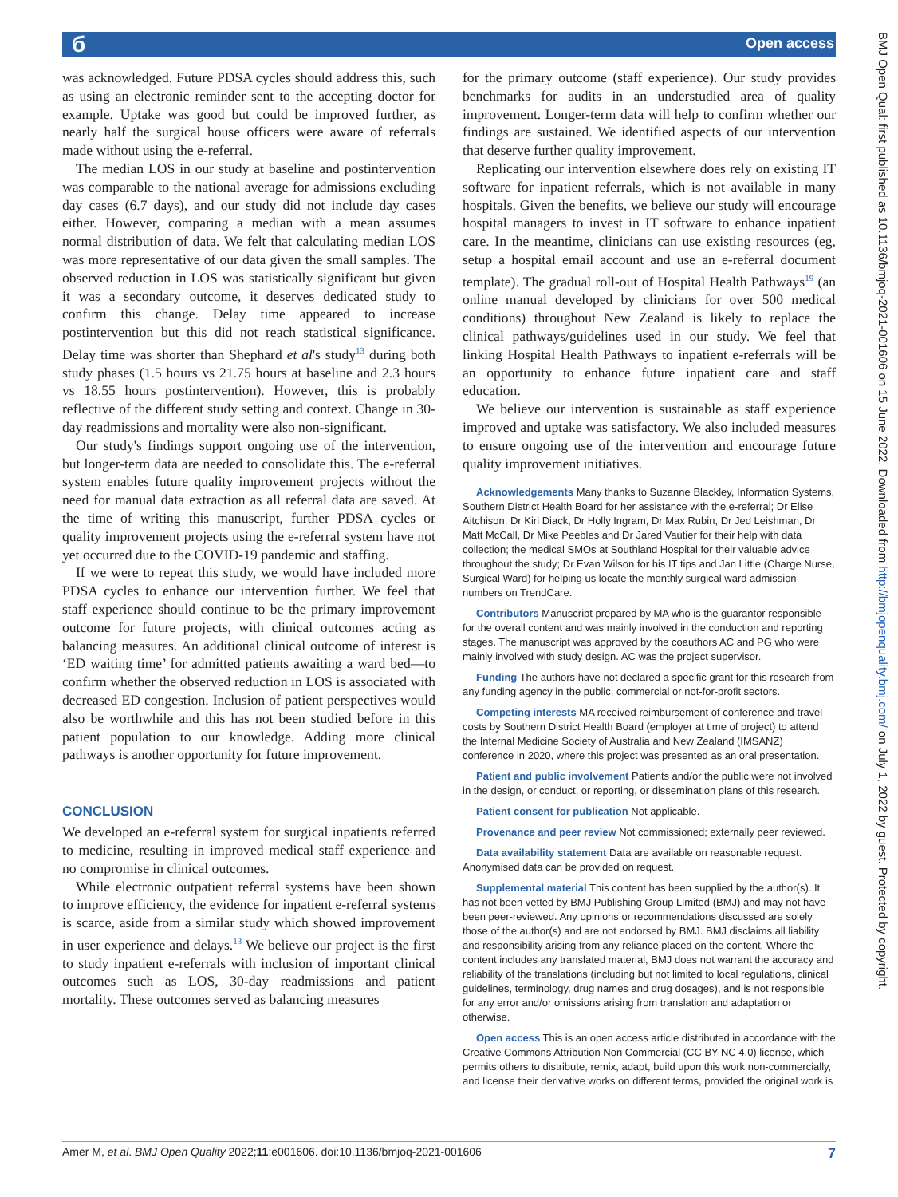б Open access
was acknowledged. Future PDSA cycles should address this, such as using an electronic reminder sent to the accepting doctor for example. Uptake was good but could be improved further, as nearly half the surgical house officers were aware of referrals made without using the e-referral.
The median LOS in our study at baseline and postintervention was comparable to the national average for admissions excluding day cases (6.7 days), and our study did not include day cases either. However, comparing a median with a mean assumes normal distribution of data. We felt that calculating median LOS was more representative of our data given the small samples. The observed reduction in LOS was statistically significant but given it was a secondary outcome, it deserves dedicated study to confirm this change. Delay time appeared to increase postintervention but this did not reach statistical significance. Delay time was shorter than Shephard et al's study<sup>13</sup> during both study phases (1.5 hours vs 21.75 hours at baseline and 2.3 hours vs 18.55 hours postintervention). However, this is probably reflective of the different study setting and context. Change in 30-day readmissions and mortality were also non-significant.
Our study's findings support ongoing use of the intervention, but longer-term data are needed to consolidate this. The e-referral system enables future quality improvement projects without the need for manual data extraction as all referral data are saved. At the time of writing this manuscript, further PDSA cycles or quality improvement projects using the e-referral system have not yet occurred due to the COVID-19 pandemic and staffing.
If we were to repeat this study, we would have included more PDSA cycles to enhance our intervention further. We feel that staff experience should continue to be the primary improvement outcome for future projects, with clinical outcomes acting as balancing measures. An additional clinical outcome of interest is ‘ED waiting time’ for admitted patients awaiting a ward bed—to confirm whether the observed reduction in LOS is associated with decreased ED congestion. Inclusion of patient perspectives would also be worthwhile and this has not been studied before in this patient population to our knowledge. Adding more clinical pathways is another opportunity for future improvement.
CONCLUSION
We developed an e-referral system for surgical inpatients referred to medicine, resulting in improved medical staff experience and no compromise in clinical outcomes.
While electronic outpatient referral systems have been shown to improve efficiency, the evidence for inpatient e-referral systems is scarce, aside from a similar study which showed improvement in user experience and delays.<sup>13</sup> We believe our project is the first to study inpatient e-referrals with inclusion of important clinical outcomes such as LOS, 30-day readmissions and patient mortality. These outcomes served as balancing measures
for the primary outcome (staff experience). Our study provides benchmarks for audits in an understudied area of quality improvement. Longer-term data will help to confirm whether our findings are sustained. We identified aspects of our intervention that deserve further quality improvement.
Replicating our intervention elsewhere does rely on existing IT software for inpatient referrals, which is not available in many hospitals. Given the benefits, we believe our study will encourage hospital managers to invest in IT software to enhance inpatient care. In the meantime, clinicians can use existing resources (eg, setup a hospital email account and use an e-referral document template). The gradual roll-out of Hospital Health Pathways<sup>19</sup> (an online manual developed by clinicians for over 500 medical conditions) throughout New Zealand is likely to replace the clinical pathways/guidelines used in our study. We feel that linking Hospital Health Pathways to inpatient e-referrals will be an opportunity to enhance future inpatient care and staff education.
We believe our intervention is sustainable as staff experience improved and uptake was satisfactory. We also included measures to ensure ongoing use of the intervention and encourage future quality improvement initiatives.
Acknowledgements Many thanks to Suzanne Blackley, Information Systems, Southern District Health Board for her assistance with the e-referral; Dr Elise Aitchison, Dr Kiri Diack, Dr Holly Ingram, Dr Max Rubin, Dr Jed Leishman, Dr Matt McCall, Dr Mike Peebles and Dr Jared Vautier for their help with data collection; the medical SMOs at Southland Hospital for their valuable advice throughout the study; Dr Evan Wilson for his IT tips and Jan Little (Charge Nurse, Surgical Ward) for helping us locate the monthly surgical ward admission numbers on TrendCare.
Contributors Manuscript prepared by MA who is the guarantor responsible for the overall content and was mainly involved in the conduction and reporting stages. The manuscript was approved by the coauthors AC and PG who were mainly involved with study design. AC was the project supervisor.
Funding The authors have not declared a specific grant for this research from any funding agency in the public, commercial or not-for-profit sectors.
Competing interests MA received reimbursement of conference and travel costs by Southern District Health Board (employer at time of project) to attend the Internal Medicine Society of Australia and New Zealand (IMSANZ) conference in 2020, where this project was presented as an oral presentation.
Patient and public involvement Patients and/or the public were not involved in the design, or conduct, or reporting, or dissemination plans of this research.
Patient consent for publication Not applicable.
Provenance and peer review Not commissioned; externally peer reviewed.
Data availability statement Data are available on reasonable request. Anonymised data can be provided on request.
Supplemental material This content has been supplied by the author(s). It has not been vetted by BMJ Publishing Group Limited (BMJ) and may not have been peer-reviewed. Any opinions or recommendations discussed are solely those of the author(s) and are not endorsed by BMJ. BMJ disclaims all liability and responsibility arising from any reliance placed on the content. Where the content includes any translated material, BMJ does not warrant the accuracy and reliability of the translations (including but not limited to local regulations, clinical guidelines, terminology, drug names and drug dosages), and is not responsible for any error and/or omissions arising from translation and adaptation or otherwise.
Open access This is an open access article distributed in accordance with the Creative Commons Attribution Non Commercial (CC BY-NC 4.0) license, which permits others to distribute, remix, adapt, build upon this work non-commercially, and license their derivative works on different terms, provided the original work is
BMJ Open Qual: first published as 10.1136/bmjoq-2021-001606 on 15 June 2022. Downloaded from http://bmjopenquality.bmj.com/ on July 1, 2022 by guest. Protected by copyright.
Amer M, et al. BMJ Open Quality 2022;11:e001606. doi:10.1136/bmjoq-2021-001606 7